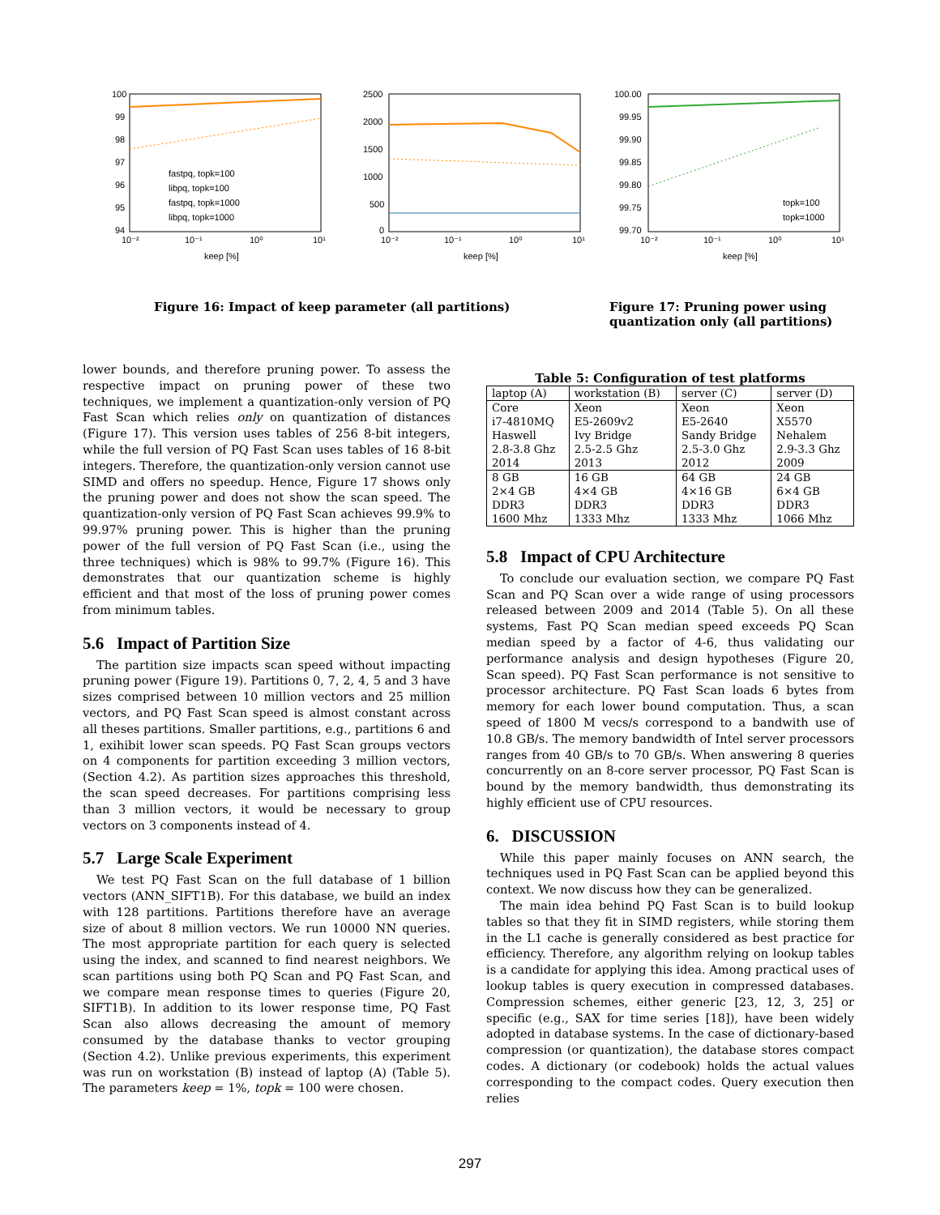100
99
98
97
96
95
94
10⁻²
10⁻¹
10⁰
10¹
keep [%]
fastpq, topk=100
libpq, topk=100
fastpq, topk=1000
libpq, topk=1000
2500
2000
1500
1000
500
0
10⁻²
10⁻¹
10⁰
10¹
keep [%]
100.00
99.95
99.90
99.85
99.80
99.75
99.70
10⁻²
10⁻¹
10⁰
10¹
keep [%]
topk=100
topk=1000
Figure 16: Impact of keep parameter (all partitions)
Figure 17: Pruning power using quantization only (all partitions)
lower bounds, and therefore pruning power. To assess the respective impact on pruning power of these two techniques, we implement a quantization-only version of PQ Fast Scan which relies only on quantization of distances (Figure 17). This version uses tables of 256 8-bit integers, while the full version of PQ Fast Scan uses tables of 16 8-bit integers. Therefore, the quantization-only version cannot use SIMD and offers no speedup. Hence, Figure 17 shows only the pruning power and does not show the scan speed. The quantization-only version of PQ Fast Scan achieves 99.9% to 99.97% pruning power. This is higher than the pruning power of the full version of PQ Fast Scan (i.e., using the three techniques) which is 98% to 99.7% (Figure 16). This demonstrates that our quantization scheme is highly efficient and that most of the loss of pruning power comes from minimum tables.
5.6 Impact of Partition Size
The partition size impacts scan speed without impacting pruning power (Figure 19). Partitions 0, 7, 2, 4, 5 and 3 have sizes comprised between 10 million vectors and 25 million vectors, and PQ Fast Scan speed is almost constant across all theses partitions. Smaller partitions, e.g., partitions 6 and 1, exihibit lower scan speeds. PQ Fast Scan groups vectors on 4 components for partition exceeding 3 million vectors, (Section 4.2). As partition sizes approaches this threshold, the scan speed decreases. For partitions comprising less than 3 million vectors, it would be necessary to group vectors on 3 components instead of 4.
5.7 Large Scale Experiment
We test PQ Fast Scan on the full database of 1 billion vectors (ANN_SIFT1B). For this database, we build an index with 128 partitions. Partitions therefore have an average size of about 8 million vectors. We run 10000 NN queries. The most appropriate partition for each query is selected using the index, and scanned to find nearest neighbors. We scan partitions using both PQ Scan and PQ Fast Scan, and we compare mean response times to queries (Figure 20, SIFT1B). In addition to its lower response time, PQ Fast Scan also allows decreasing the amount of memory consumed by the database thanks to vector grouping (Section 4.2). Unlike previous experiments, this experiment was run on workstation (B) instead of laptop (A) (Table 5). The parameters keep = 1%, topk = 100 were chosen.
Table 5: Configuration of test platforms
| laptop (A) | workstation (B) | server (C) | server (D) |
| --- | --- | --- | --- |
| Core i7-4810MQ Haswell 2.8-3.8 Ghz 2014 | Xeon E5-2609v2 Ivy Bridge 2.5-2.5 Ghz 2013 | Xeon E5-2640 Sandy Bridge 2.5-3.0 Ghz 2012 | Xeon X5570 Nehalem 2.9-3.3 Ghz 2009 |
| 8 GB 2×4 GB DDR3 1600 Mhz | 16 GB 4×4 GB DDR3 1333 Mhz | 64 GB 4×16 GB DDR3 1333 Mhz | 24 GB 6×4 GB DDR3 1066 Mhz |
5.8 Impact of CPU Architecture
To conclude our evaluation section, we compare PQ Fast Scan and PQ Scan over a wide range of using processors released between 2009 and 2014 (Table 5). On all these systems, Fast PQ Scan median speed exceeds PQ Scan median speed by a factor of 4-6, thus validating our performance analysis and design hypotheses (Figure 20, Scan speed). PQ Fast Scan performance is not sensitive to processor architecture. PQ Fast Scan loads 6 bytes from memory for each lower bound computation. Thus, a scan speed of 1800 M vecs/s correspond to a bandwith use of 10.8 GB/s. The memory bandwidth of Intel server processors ranges from 40 GB/s to 70 GB/s. When answering 8 queries concurrently on an 8-core server processor, PQ Fast Scan is bound by the memory bandwidth, thus demonstrating its highly efficient use of CPU resources.
6. DISCUSSION
While this paper mainly focuses on ANN search, the techniques used in PQ Fast Scan can be applied beyond this context. We now discuss how they can be generalized.
The main idea behind PQ Fast Scan is to build lookup tables so that they fit in SIMD registers, while storing them in the L1 cache is generally considered as best practice for efficiency. Therefore, any algorithm relying on lookup tables is a candidate for applying this idea. Among practical uses of lookup tables is query execution in compressed databases. Compression schemes, either generic [23, 12, 3, 25] or specific (e.g., SAX for time series [18]), have been widely adopted in database systems. In the case of dictionary-based compression (or quantization), the database stores compact codes. A dictionary (or codebook) holds the actual values corresponding to the compact codes. Query execution then relies
297